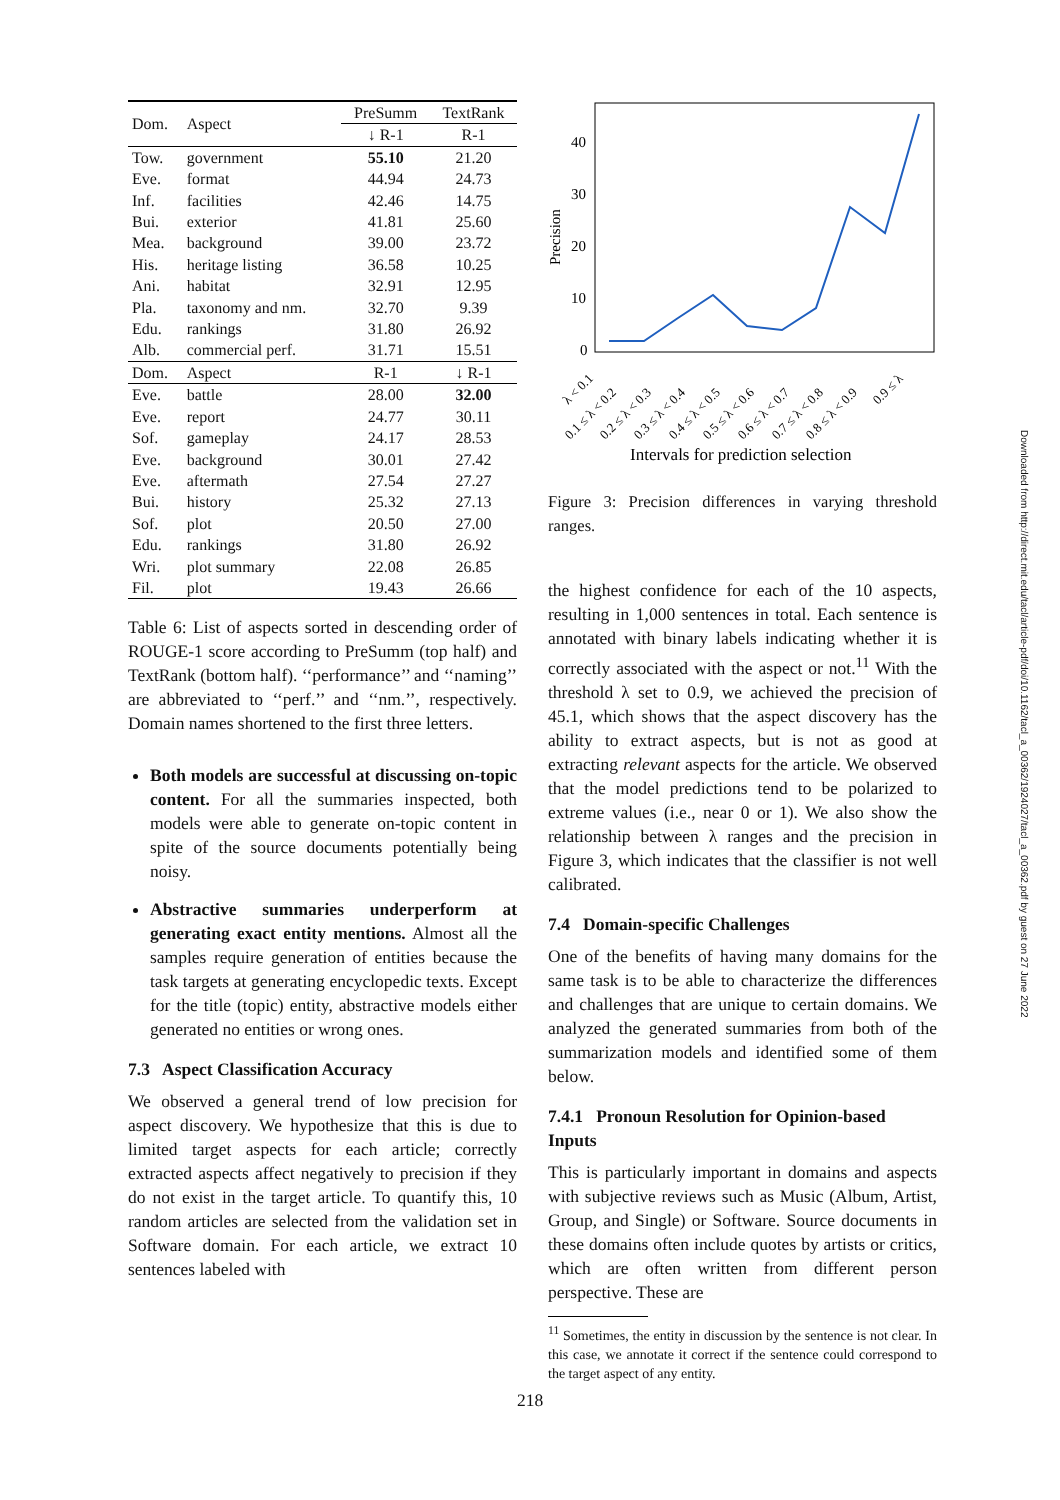| Dom. | Aspect | PreSumm | TextRank |
| --- | --- | --- | --- |
| | | ↓ R-1 | R-1 |
| Tow. | government | 55.10 | 21.20 |
| Eve. | format | 44.94 | 24.73 |
| Inf. | facilities | 42.46 | 14.75 |
| Bui. | exterior | 41.81 | 25.60 |
| Mea. | background | 39.00 | 23.72 |
| His. | heritage listing | 36.58 | 10.25 |
| Ani. | habitat | 32.91 | 12.95 |
| Pla. | taxonomy and nm. | 32.70 | 9.39 |
| Edu. | rankings | 31.80 | 26.92 |
| Alb. | commercial perf. | 31.71 | 15.51 |
| Dom. | Aspect | R-1 | ↓ R-1 |
| Eve. | battle | 28.00 | 32.00 |
| Eve. | report | 24.77 | 30.11 |
| Sof. | gameplay | 24.17 | 28.53 |
| Eve. | background | 30.01 | 27.42 |
| Eve. | aftermath | 27.54 | 27.27 |
| Bui. | history | 25.32 | 27.13 |
| Sof. | plot | 20.50 | 27.00 |
| Edu. | rankings | 31.80 | 26.92 |
| Wri. | plot summary | 22.08 | 26.85 |
| Fil. | plot | 19.43 | 26.66 |
Table 6: List of aspects sorted in descending order of ROUGE-1 score according to PreSumm (top half) and TextRank (bottom half). ‘‘performance’’ and ‘‘naming’’ are abbreviated to ‘‘perf.’’ and ‘‘nm.’’, respectively. Domain names shortened to the first three letters.
Both models are successful at discussing on-topic content. For all the summaries inspected, both models were able to generate on-topic content in spite of the source documents potentially being noisy.
Abstractive summaries underperform at generating exact entity mentions. Almost all the samples require generation of entities because the task targets at generating encyclopedic texts. Except for the title (topic) entity, abstractive models either generated no entities or wrong ones.
7.3 Aspect Classification Accuracy
We observed a general trend of low precision for aspect discovery. We hypothesize that this is due to limited target aspects for each article; correctly extracted aspects affect negatively to precision if they do not exist in the target article. To quantify this, 10 random articles are selected from the validation set in Software domain. For each article, we extract 10 sentences labeled with
40
30
20
10
0
Precision
λ < 0.1
0.1 ≤ λ < 0.2
0.2 ≤ λ < 0.3
0.3 ≤ λ < 0.4
0.4 ≤ λ < 0.5
0.5 ≤ λ < 0.6
0.6 ≤ λ < 0.7
0.7 ≤ λ < 0.8
0.8 ≤ λ < 0.9
0.9 ≤ λ
Intervals for prediction selection
Figure 3: Precision differences in varying threshold ranges.
the highest confidence for each of the 10 aspects, resulting in 1,000 sentences in total. Each sentence is annotated with binary labels indicating whether it is correctly associated with the aspect or not.<sup>11</sup> With the threshold λ set to 0.9, we achieved the precision of 45.1, which shows that the aspect discovery has the ability to extract aspects, but is not as good at extracting relevant aspects for the article. We observed that the model predictions tend to be polarized to extreme values (i.e., near 0 or 1). We also show the relationship between λ ranges and the precision in Figure 3, which indicates that the classifier is not well calibrated.
7.4 Domain-specific Challenges
One of the benefits of having many domains for the same task is to be able to characterize the differences and challenges that are unique to certain domains. We analyzed the generated summaries from both of the summarization models and identified some of them below.
7.4.1 Pronoun Resolution for Opinion-based Inputs
This is particularly important in domains and aspects with subjective reviews such as Music (Album, Artist, Group, and Single) or Software. Source documents in these domains often include quotes by artists or critics, which are often written from different person perspective. These are
<sup>11</sup> Sometimes, the entity in discussion by the sentence is not clear. In this case, we annotate it correct if the sentence could correspond to the target aspect of any entity.
218
Downloaded from http://direct.mit.edu/tacl/article-pdf/doi/10.1162/tacl_a_00362/1924027/tacl_a_00362.pdf by guest on 27 June 2022